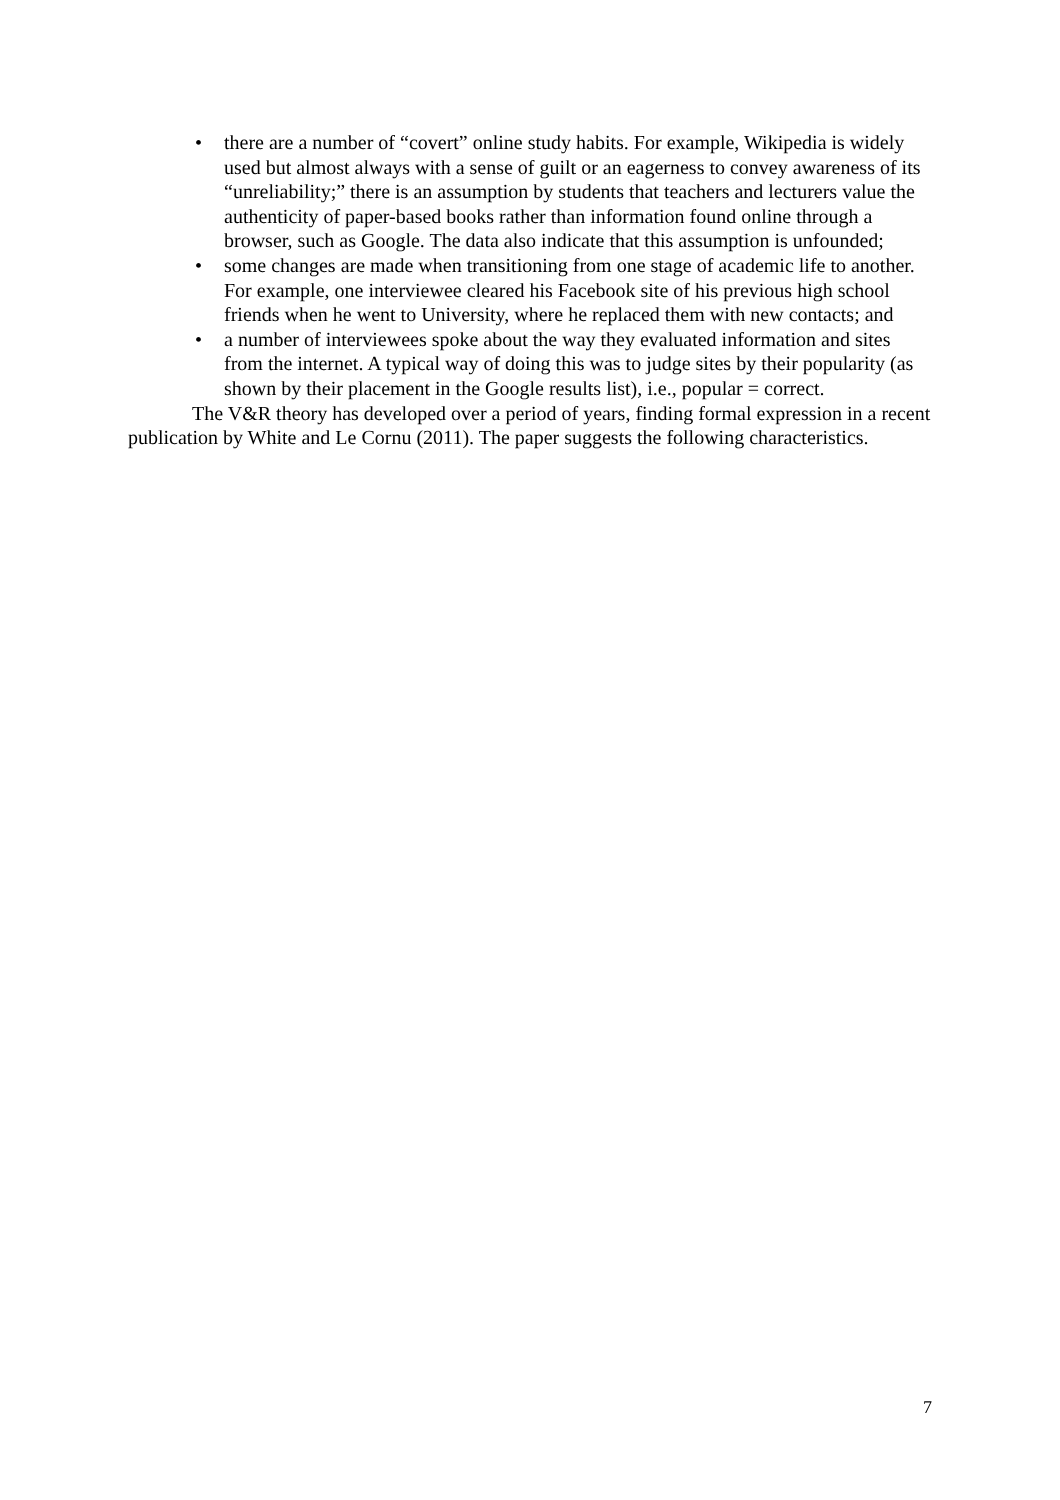• there are a number of “covert” online study habits. For example, Wikipedia is widely used but almost always with a sense of guilt or an eagerness to convey awareness of its “unreliability;” there is an assumption by students that teachers and lecturers value the authenticity of paper-based books rather than information found online through a browser, such as Google. The data also indicate that this assumption is unfounded;
• some changes are made when transitioning from one stage of academic life to another. For example, one interviewee cleared his Facebook site of his previous high school friends when he went to University, where he replaced them with new contacts; and
• a number of interviewees spoke about the way they evaluated information and sites from the internet. A typical way of doing this was to judge sites by their popularity (as shown by their placement in the Google results list), i.e., popular = correct.
The V&R theory has developed over a period of years, finding formal expression in a recent publication by White and Le Cornu (2011). The paper suggests the following characteristics.
7